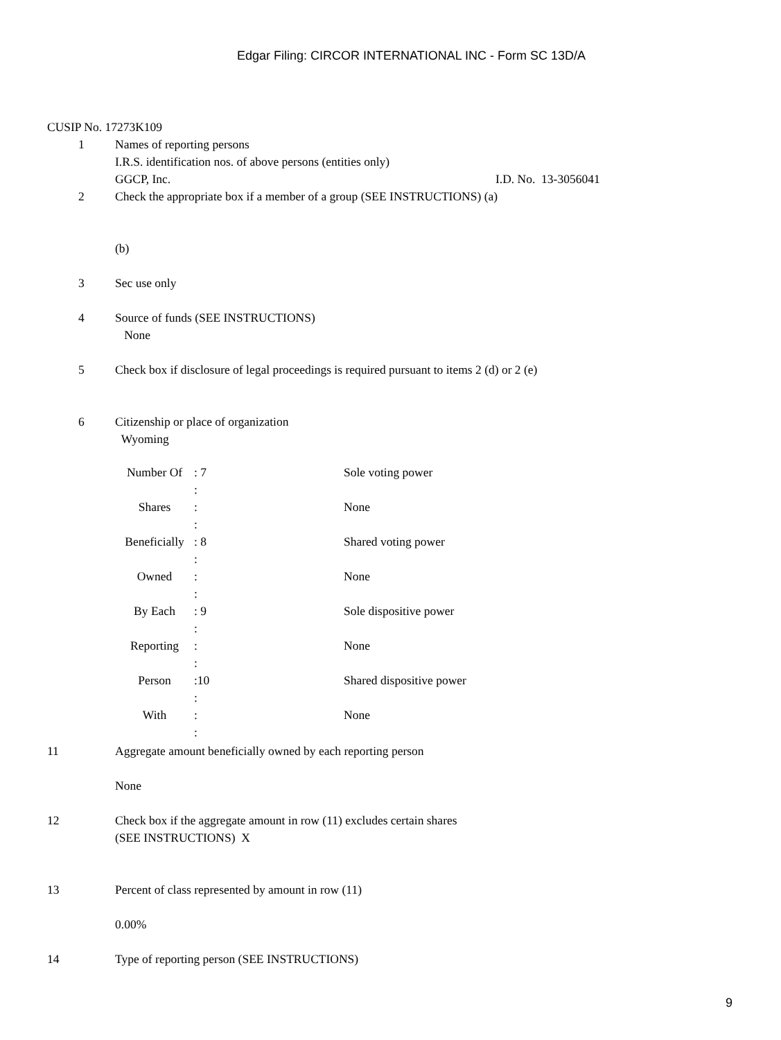Edgar Filing: CIRCOR INTERNATIONAL INC - Form SC 13D/A
CUSIP No. 17273K109
1 Names of reporting persons
I.R.S. identification nos. of above persons (entities only)
GGCP, Inc. I.D. No. 13-3056041
2 Check the appropriate box if a member of a group (SEE INSTRUCTIONS) (a)
(b)
3 Sec use only
4 Source of funds (SEE INSTRUCTIONS)
None
5 Check box if disclosure of legal proceedings is required pursuant to items 2 (d) or 2 (e)
6 Citizenship or place of organization
Wyoming
| Number Of | : 7 | Sole voting power |
| | : | |
| Shares | : | None |
| | : | |
| Beneficially | : 8 | Shared voting power |
| | : | |
| Owned | : | None |
| | : | |
| By Each | : 9 | Sole dispositive power |
| | : | |
| Reporting | : | None |
| | : | |
| Person | :10 | Shared dispositive power |
| | : | |
| With | : | None |
| | : | |
11 Aggregate amount beneficially owned by each reporting person
None
12 Check box if the aggregate amount in row (11) excludes certain shares
(SEE INSTRUCTIONS) X
13 Percent of class represented by amount in row (11)
0.00%
14 Type of reporting person (SEE INSTRUCTIONS)
9